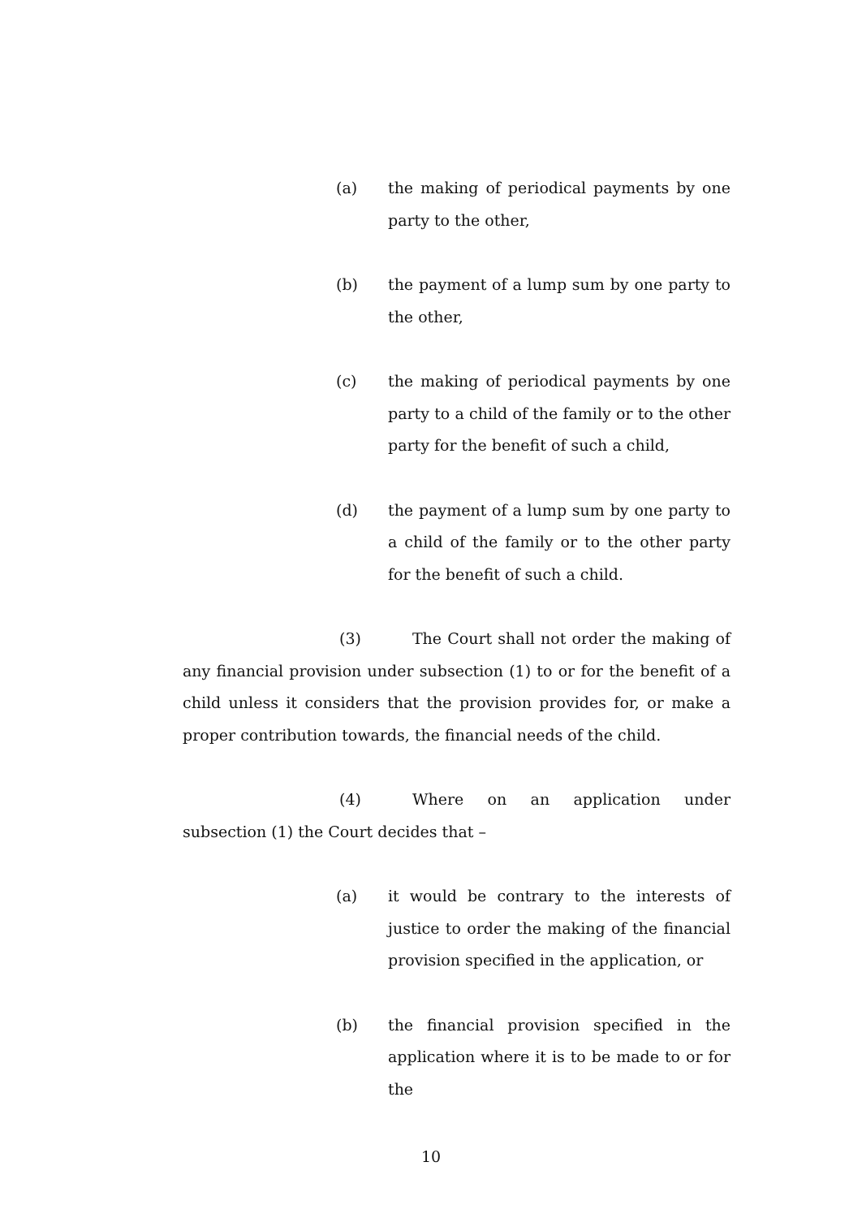(a) the making of periodical payments by one party to the other,
(b) the payment of a lump sum by one party to the other,
(c) the making of periodical payments by one party to a child of the family or to the other party for the benefit of such a child,
(d) the payment of a lump sum by one party to a child of the family or to the other party for the benefit of such a child.
(3) The Court shall not order the making of any financial provision under subsection (1) to or for the benefit of a child unless it considers that the provision provides for, or make a proper contribution towards, the financial needs of the child.
(4) Where on an application under subsection (1) the Court decides that –
(a) it would be contrary to the interests of justice to order the making of the financial provision specified in the application, or
(b) the financial provision specified in the application where it is to be made to or for the
10